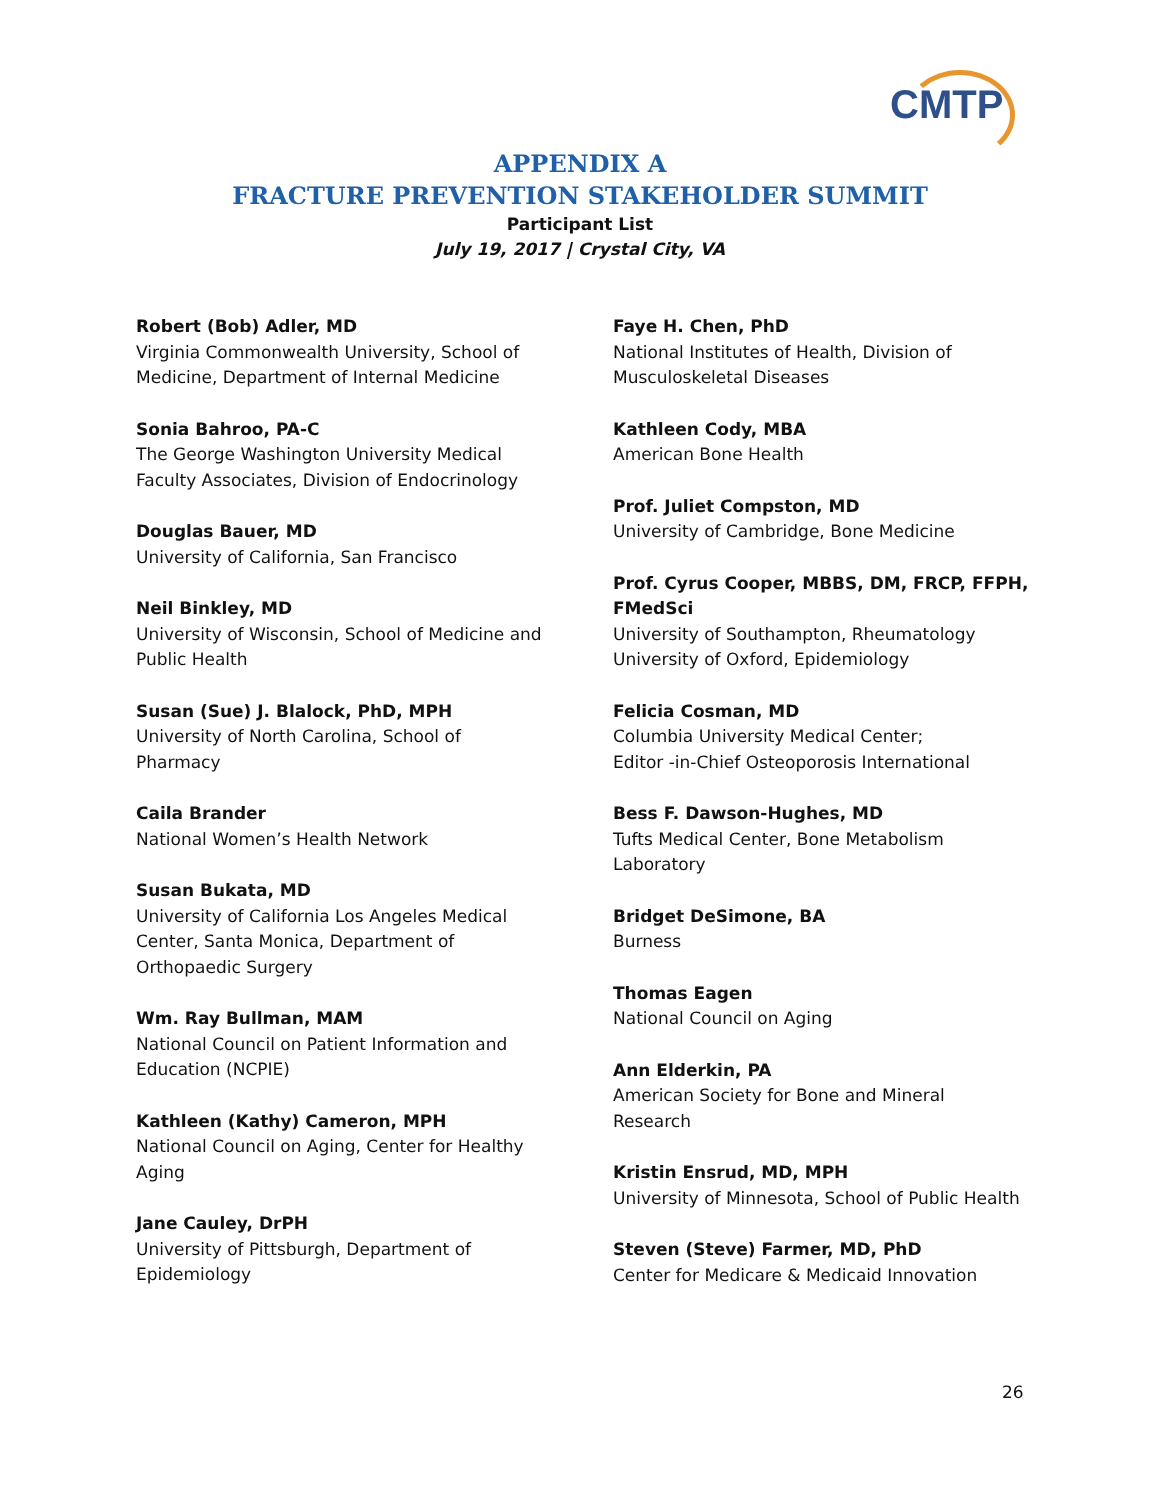CMTP
APPENDIX A
FRACTURE PREVENTION STAKEHOLDER SUMMIT
Participant List
July 19, 2017 | Crystal City, VA
Robert (Bob) Adler, MD
Virginia Commonwealth University, School of
Medicine, Department of Internal Medicine
Sonia Bahroo, PA-C
The George Washington University Medical
Faculty Associates, Division of Endocrinology
Douglas Bauer, MD
University of California, San Francisco
Neil Binkley, MD
University of Wisconsin, School of Medicine and
Public Health
Susan (Sue) J. Blalock, PhD, MPH
University of North Carolina, School of
Pharmacy
Caila Brander
National Women’s Health Network
Susan Bukata, MD
University of California Los Angeles Medical
Center, Santa Monica, Department of
Orthopaedic Surgery
Wm. Ray Bullman, MAM
National Council on Patient Information and
Education (NCPIE)
Kathleen (Kathy) Cameron, MPH
National Council on Aging, Center for Healthy
Aging
Jane Cauley, DrPH
University of Pittsburgh, Department of
Epidemiology
Faye H. Chen, PhD
National Institutes of Health, Division of
Musculoskeletal Diseases
Kathleen Cody, MBA
American Bone Health
Prof. Juliet Compston, MD
University of Cambridge, Bone Medicine
Prof. Cyrus Cooper, MBBS, DM, FRCP, FFPH,
FMedSci
University of Southampton, Rheumatology
University of Oxford, Epidemiology
Felicia Cosman, MD
Columbia University Medical Center;
Editor -in-Chief Osteoporosis International
Bess F. Dawson-Hughes, MD
Tufts Medical Center, Bone Metabolism
Laboratory
Bridget DeSimone, BA
Burness
Thomas Eagen
National Council on Aging
Ann Elderkin, PA
American Society for Bone and Mineral
Research
Kristin Ensrud, MD, MPH
University of Minnesota, School of Public Health
Steven (Steve) Farmer, MD, PhD
Center for Medicare & Medicaid Innovation
26